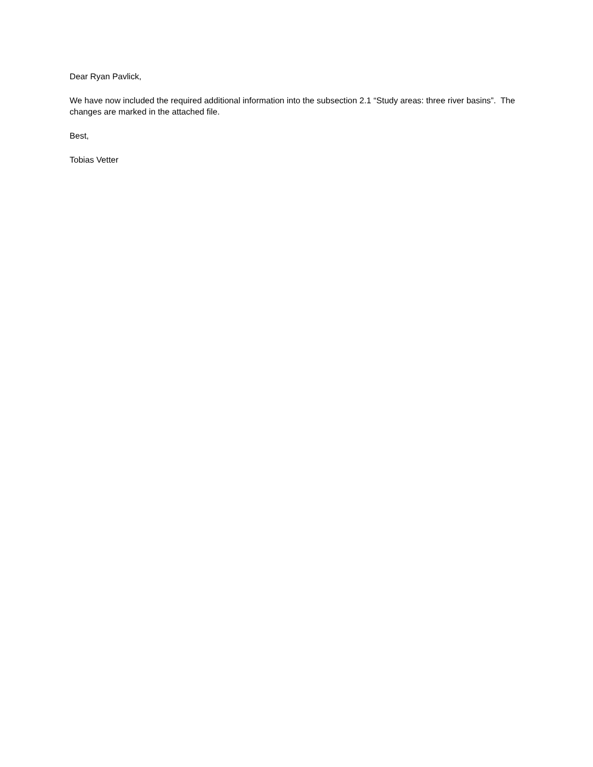Dear Ryan Pavlick,
We have now included the required additional information into the subsection 2.1 “Study areas: three river basins”. The changes are marked in the attached file.
Best,
Tobias Vetter